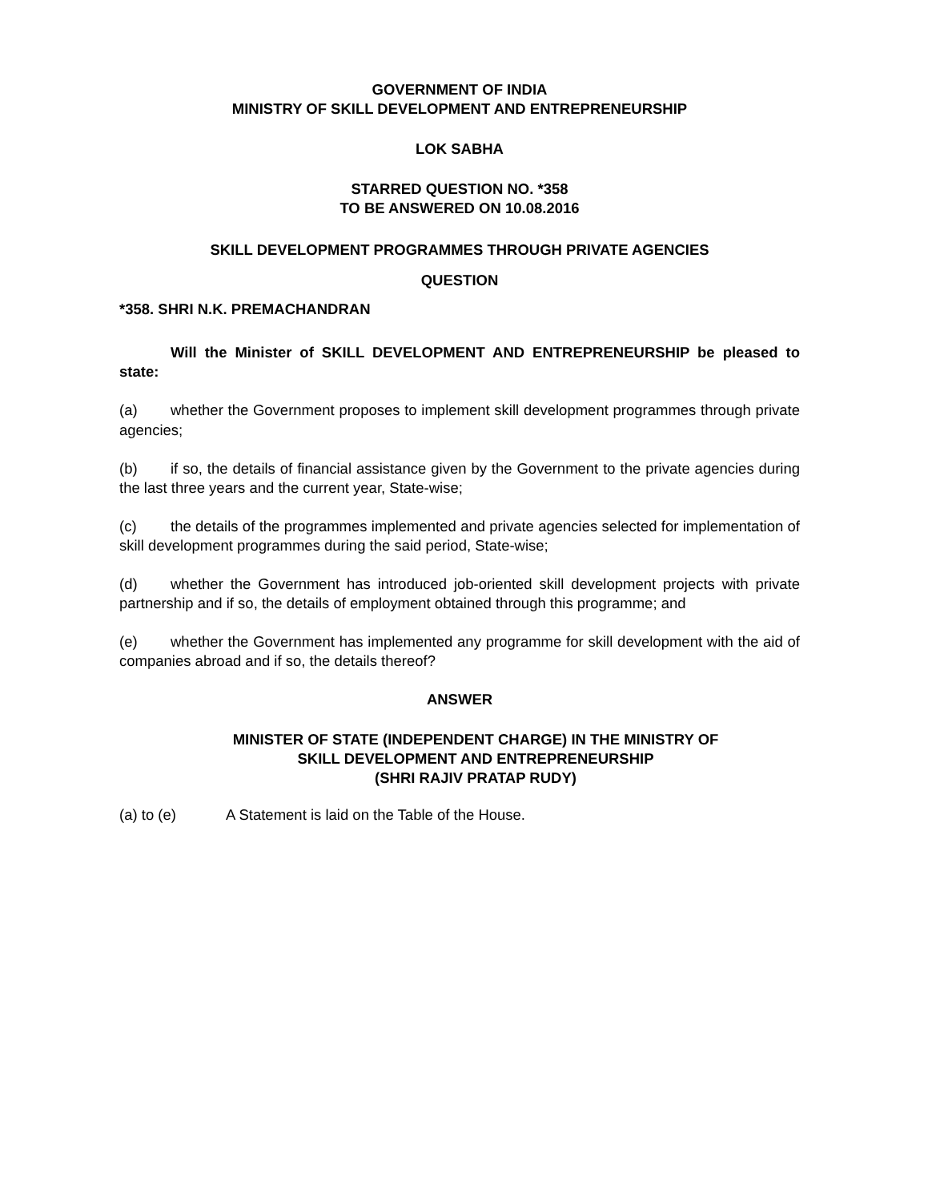GOVERNMENT OF INDIA
MINISTRY OF SKILL DEVELOPMENT AND ENTREPRENEURSHIP
LOK SABHA
STARRED QUESTION NO. *358
TO BE ANSWERED ON 10.08.2016
SKILL DEVELOPMENT PROGRAMMES THROUGH PRIVATE AGENCIES
QUESTION
*358. SHRI N.K. PREMACHANDRAN
Will the Minister of SKILL DEVELOPMENT AND ENTREPRENEURSHIP be pleased to state:
(a) whether the Government proposes to implement skill development programmes through private agencies;
(b) if so, the details of financial assistance given by the Government to the private agencies during the last three years and the current year, State-wise;
(c) the details of the programmes implemented and private agencies selected for implementation of skill development programmes during the said period, State-wise;
(d) whether the Government has introduced job-oriented skill development projects with private partnership and if so, the details of employment obtained through this programme; and
(e) whether the Government has implemented any programme for skill development with the aid of companies abroad and if so, the details thereof?
ANSWER
MINISTER OF STATE (INDEPENDENT CHARGE) IN THE MINISTRY OF
SKILL DEVELOPMENT AND ENTREPRENEURSHIP
(SHRI RAJIV PRATAP RUDY)
(a) to (e) A Statement is laid on the Table of the House.